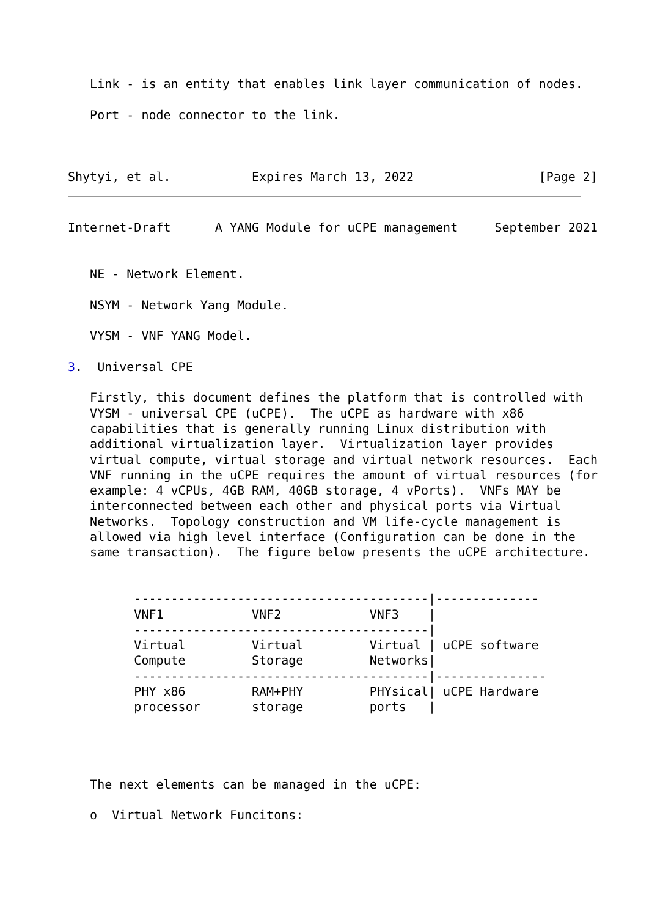Link - is an entity that enables link layer communication of nodes.

   Port - node connector to the link.



Shytyi, et al.           Expires March 13, 2022                 [Page 2]
Internet-Draft      A YANG Module for uCPE management     September 2021


   NE - Network Element.

   NSYM - Network Yang Module.

   VYSM - VNF YANG Model.

3.  Universal CPE

   Firstly, this document defines the platform that is controlled with
   VYSM - universal CPE (uCPE).  The uCPE as hardware with x86
   capabilities that is generally running Linux distribution with
   additional virtualization layer.  Virtualization layer provides
   virtual compute, virtual storage and virtual network resources.  Each
   VNF running in the uCPE requires the amount of virtual resources (for
   example: 4 vCPUs, 4GB RAM, 40GB storage, 4 vPorts).  VNFs MAY be
   interconnected between each other and physical ports via Virtual
   Networks.  Topology construction and VM life-cycle management is
   allowed via high level interface (Configuration can be done in the
   same transaction).  The figure below presents the uCPE architecture.


         ----------------------------------------|--------------
         VNF1            VNF2            VNF3    |
         ----------------------------------------|
         Virtual         Virtual         Virtual | uCPE software
         Compute         Storage         Networks|
         ----------------------------------------|---------------
         PHY x86         RAM+PHY         PHYsical| uCPE Hardware
         processor       storage         ports   |




   The next elements can be managed in the uCPE:

   o  Virtual Network Funcitons: